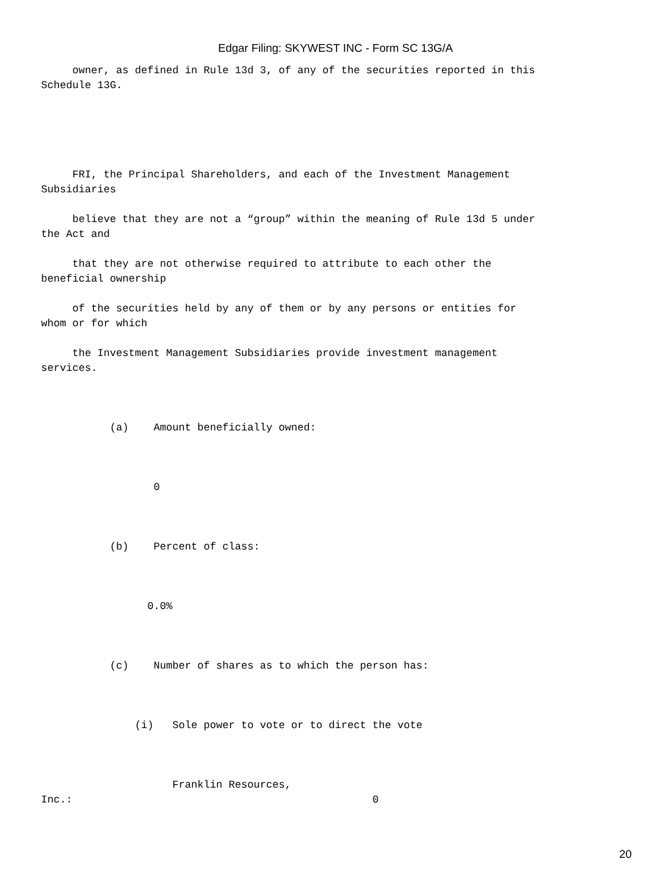Edgar Filing: SKYWEST INC - Form SC 13G/A
owner, as defined in Rule 13d 3, of any of the securities reported in this Schedule 13G.
FRI, the Principal Shareholders, and each of the Investment Management Subsidiaries
believe that they are not a “group” within the meaning of Rule 13d 5 under the Act and
that they are not otherwise required to attribute to each other the beneficial ownership
of the securities held by any of them or by any persons or entities for whom or for which
the Investment Management Subsidiaries provide investment management services.
(a) Amount beneficially owned:
0
(b) Percent of class:
0.0%
(c) Number of shares as to which the person has:
(i) Sole power to vote or to direct the vote
Franklin Resources, Inc.: 0
20